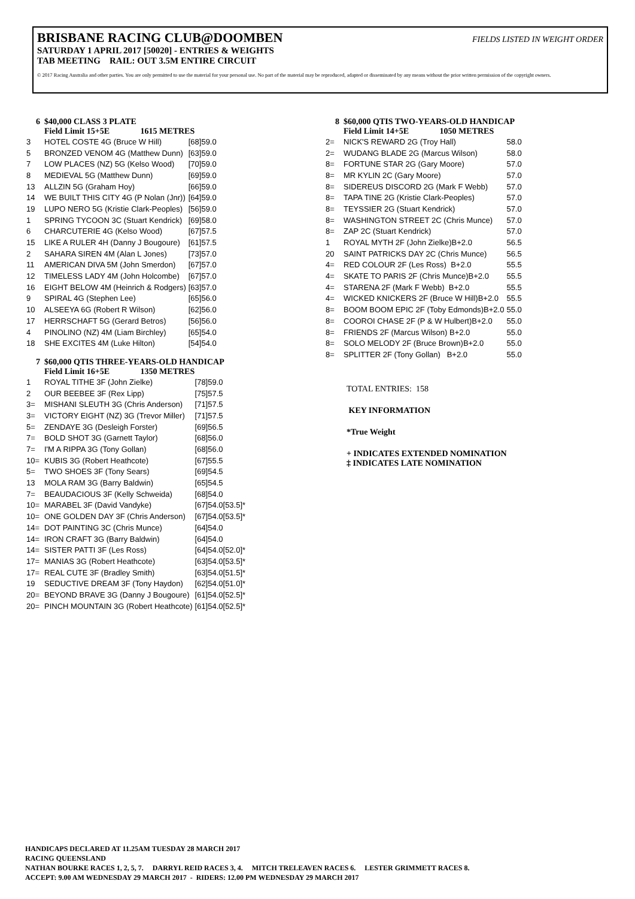BRISBANE RACING CLUB@DOOMBEN FIELDS LISTED IN WEIGHT ORDER
SATURDAY 1 APRIL 2017 [50020] - ENTRIES & WEIGHTS
TAB MEETING RAIL: OUT 3.5M ENTIRE CIRCUIT
© 2017 Racing Australia and other parties. You are only permitted to use the material for your personal use. No part of the material may be reproduced, adapted or disseminated by any means without the prior written permission of the copyright owners.
6 $40,000 CLASS 3 PLATE
Field Limit 15+5E 1615 METRES
| 3 | HOTEL COSTE 4G (Bruce W Hill) | [68]59.0 |
| 5 | BRONZED VENOM 4G (Matthew Dunn) | [63]59.0 |
| 7 | LOW PLACES (NZ) 5G (Kelso Wood) | [70]59.0 |
| 8 | MEDIEVAL 5G (Matthew Dunn) | [69]59.0 |
| 13 | ALLZIN 5G (Graham Hoy) | [66]59.0 |
| 14 | WE BUILT THIS CITY 4G (P Nolan (Jnr)) | [64]59.0 |
| 19 | LUPO NERO 5G (Kristie Clark-Peoples) | [56]59.0 |
| 1 | SPRING TYCOON 3C (Stuart Kendrick) | [69]58.0 |
| 6 | CHARCUTERIE 4G (Kelso Wood) | [67]57.5 |
| 15 | LIKE A RULER 4H (Danny J Bougoure) | [61]57.5 |
| 2 | SAHARA SIREN 4M (Alan L Jones) | [73]57.0 |
| 11 | AMERICAN DIVA 5M (John Smerdon) | [67]57.0 |
| 12 | TIMELESS LADY 4M (John Holcombe) | [67]57.0 |
| 16 | EIGHT BELOW 4M (Heinrich & Rodgers) | [63]57.0 |
| 9 | SPIRAL 4G (Stephen Lee) | [65]56.0 |
| 10 | ALSEEYA 6G (Robert R Wilson) | [62]56.0 |
| 17 | HERRSCHAFT 5G (Gerard Betros) | [56]56.0 |
| 4 | PINOLINO (NZ) 4M (Liam Birchley) | [65]54.0 |
| 18 | SHE EXCITES 4M (Luke Hilton) | [54]54.0 |
7 $60,000 QTIS THREE-YEARS-OLD HANDICAP
Field Limit 16+5E 1350 METRES
| 1 | ROYAL TITHE 3F (John Zielke) | [78]59.0 |
| 2 | OUR BEEBEE 3F (Rex Lipp) | [75]57.5 |
| 3= | MISHANI SLEUTH 3G (Chris Anderson) | [71]57.5 |
| 3= | VICTORY EIGHT (NZ) 3G (Trevor Miller) | [71]57.5 |
| 5= | ZENDAYE 3G (Desleigh Forster) | [69]56.5 |
| 7= | BOLD SHOT 3G (Garnett Taylor) | [68]56.0 |
| 7= | I'M A RIPPA 3G (Tony Gollan) | [68]56.0 |
| 10= | KUBIS 3G (Robert Heathcote) | [67]55.5 |
| 5= | TWO SHOES 3F (Tony Sears) | [69]54.5 |
| 13 | MOLA RAM 3G (Barry Baldwin) | [65]54.5 |
| 7= | BEAUDACIOUS 3F (Kelly Schweida) | [68]54.0 |
| 10= | MARABEL 3F (David Vandyke) | [67]54.0[53.5]* |
| 10= | ONE GOLDEN DAY 3F (Chris Anderson) | [67]54.0[53.5]* |
| 14= | DOT PAINTING 3C (Chris Munce) | [64]54.0 |
| 14= | IRON CRAFT 3G (Barry Baldwin) | [64]54.0 |
| 14= | SISTER PATTI 3F (Les Ross) | [64]54.0[52.0]* |
| 17= | MANIAS 3G (Robert Heathcote) | [63]54.0[53.5]* |
| 17= | REAL CUTE 3F (Bradley Smith) | [63]54.0[51.5]* |
| 19 | SEDUCTIVE DREAM 3F (Tony Haydon) | [62]54.0[51.0]* |
| 20= | BEYOND BRAVE 3G (Danny J Bougoure) | [61]54.0[52.5]* |
| 20= | PINCH MOUNTAIN 3G (Robert Heathcote) | [61]54.0[52.5]* |
8 $60,000 QTIS TWO-YEARS-OLD HANDICAP
Field Limit 14+5E 1050 METRES
| 2= | NICK'S REWARD 2G (Troy Hall) | 58.0 |
| 2= | WUDANG BLADE 2G (Marcus Wilson) | 58.0 |
| 8= | FORTUNE STAR 2G (Gary Moore) | 57.0 |
| 8= | MR KYLIN 2C (Gary Moore) | 57.0 |
| 8= | SIDEREUS DISCORD 2G (Mark F Webb) | 57.0 |
| 8= | TAPA TINE 2G (Kristie Clark-Peoples) | 57.0 |
| 8= | TEYSSIER 2G (Stuart Kendrick) | 57.0 |
| 8= | WASHINGTON STREET 2C (Chris Munce) | 57.0 |
| 8= | ZAP 2C (Stuart Kendrick) | 57.0 |
| 1 | ROYAL MYTH 2F (John Zielke)B+2.0 | 56.5 |
| 20 | SAINT PATRICKS DAY 2C (Chris Munce) | 56.5 |
| 4= | RED COLOUR 2F (Les Ross) B+2.0 | 55.5 |
| 4= | SKATE TO PARIS 2F (Chris Munce)B+2.0 | 55.5 |
| 4= | STARENA 2F (Mark F Webb) B+2.0 | 55.5 |
| 4= | WICKED KNICKERS 2F (Bruce W Hill)B+2.0 | 55.5 |
| 8= | BOOM BOOM EPIC 2F (Toby Edmonds)B+2.0 | 55.0 |
| 8= | COOROI CHASE 2F (P & W Hulbert)B+2.0 | 55.0 |
| 8= | FRIENDS 2F (Marcus Wilson) B+2.0 | 55.0 |
| 8= | SOLO MELODY 2F (Bruce Brown)B+2.0 | 55.0 |
| 8= | SPLITTER 2F (Tony Gollan) B+2.0 | 55.0 |
TOTAL ENTRIES: 158
KEY INFORMATION
*True Weight
+ INDICATES EXTENDED NOMINATION
‡ INDICATES LATE NOMINATION
HANDICAPS DECLARED AT 11.25AM TUESDAY 28 MARCH 2017
RACING QUEENSLAND
NATHAN BOURKE RACES 1, 2, 5, 7. DARRYL REID RACES 3, 4. MITCH TRELEAVEN RACES 6. LESTER GRIMMETT RACES 8.
ACCEPT: 9.00 AM WEDNESDAY 29 MARCH 2017 - RIDERS: 12.00 PM WEDNESDAY 29 MARCH 2017